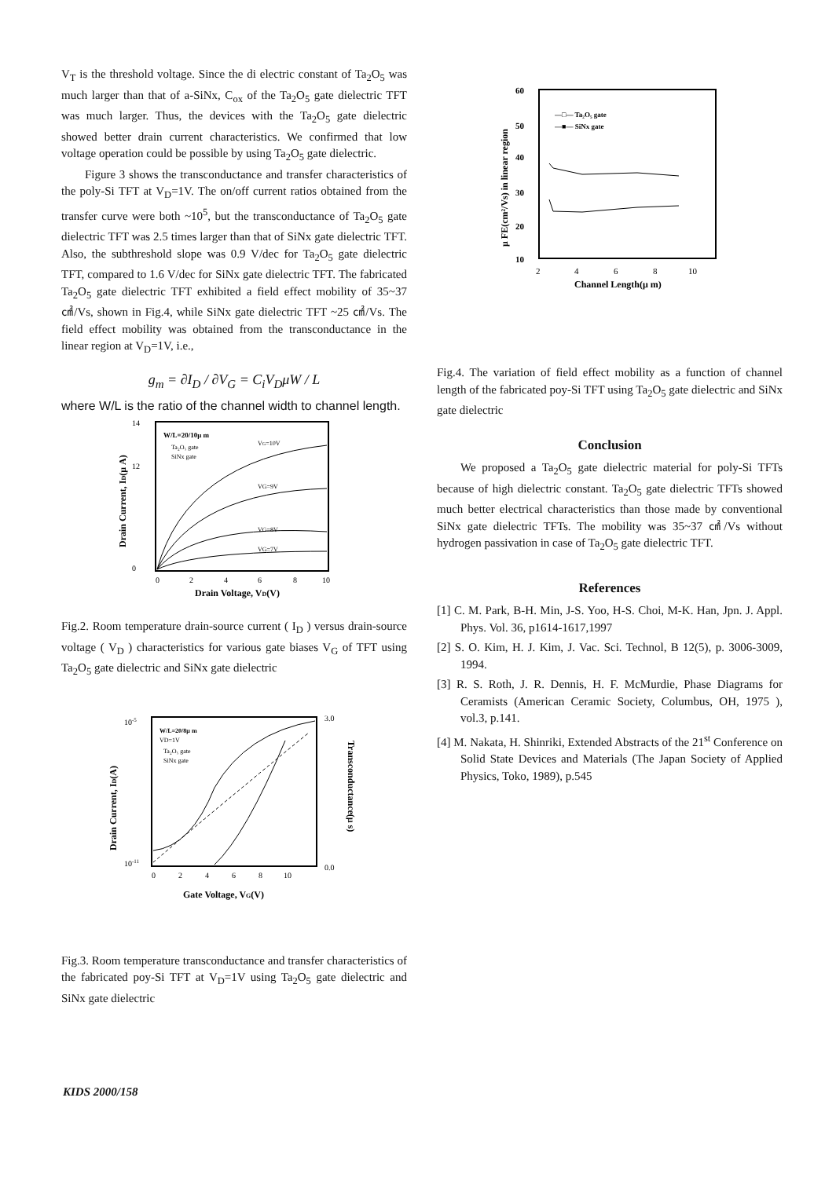V<sub>T</sub> is the threshold voltage. Since the di electric constant of Ta<sub>2</sub>O<sub>5</sub> was much larger than that of a-SiNx, C<sub>ox</sub> of the Ta<sub>2</sub>O<sub>5</sub> gate dielectric TFT was much larger. Thus, the devices with the Ta<sub>2</sub>O<sub>5</sub> gate dielectric showed better drain current characteristics. We confirmed that low voltage operation could be possible by using Ta<sub>2</sub>O<sub>5</sub> gate dielectric.
Figure 3 shows the transconductance and transfer characteristics of the poly-Si TFT at V<sub>D</sub>=1V. The on/off current ratios obtained from the transfer curve were both ~10<sup>5</sup>, but the transconductance of Ta<sub>2</sub>O<sub>5</sub> gate dielectric TFT was 2.5 times larger than that of SiNx gate dielectric TFT. Also, the subthreshold slope was 0.9 V/dec for Ta<sub>2</sub>O<sub>5</sub> gate dielectric TFT, compared to 1.6 V/dec for SiNx gate dielectric TFT. The fabricated Ta<sub>2</sub>O<sub>5</sub> gate dielectric TFT exhibited a field effect mobility of 35~37 ㎠/Vs, shown in Fig.4, while SiNx gate dielectric TFT ~25 ㎠/Vs. The field effect mobility was obtained from the transconductance in the linear region at V<sub>D</sub>=1V, i.e.,
g<sub>m</sub> = ∂I<sub>D</sub> / ∂V<sub>G</sub> = C<sub>i</sub>V<sub>D</sub>μW / L
where W/L is the ratio of the channel width to channel length.
14
12
0
W/L=20/10μ m
Ta₂O₅ gate
SiNx gate
VG=10V
VG=9V
VG=8V
VG=7V
0
2
4
6
8
10
Drain Voltage, VD(V)
Drain Current, ID(μ A)
Fig.2. Room temperature drain-source current ( I<sub>D</sub> ) versus drain-source voltage ( V<sub>D</sub> ) characteristics for various gate biases V<sub>G</sub> of TFT using Ta<sub>2</sub>O<sub>5</sub> gate dielectric and SiNx gate dielectric
10-5
10-11
3.0
0.0
W/L=20/8μ m
VD=1V
Ta₂O₅ gate
SiNx gate
0
2
4
6
8
10
Gate Voltage, VG(V)
Drain Current, ID(A)
Transconductance(μ s)
Fig.3. Room temperature transconductance and transfer characteristics of the fabricated poy-Si TFT at V<sub>D</sub>=1V using Ta<sub>2</sub>O<sub>5</sub> gate dielectric and SiNx gate dielectric
60
50
40
30
20
10
—□— Ta₂O₅ gate
—■— SiNx gate
2
4
6
8
10
Channel Length(μ m)
μ FE(cm²/Vs) in linear region
Fig.4. The variation of field effect mobility as a function of channel length of the fabricated poy-Si TFT using Ta<sub>2</sub>O<sub>5</sub> gate dielectric and SiNx gate dielectric
Conclusion
We proposed a Ta<sub>2</sub>O<sub>5</sub> gate dielectric material for poly-Si TFTs because of high dielectric constant. Ta<sub>2</sub>O<sub>5</sub> gate dielectric TFTs showed much better electrical characteristics than those made by conventional SiNx gate dielectric TFTs. The mobility was 35~37 ㎠/Vs without hydrogen passivation in case of Ta<sub>2</sub>O<sub>5</sub> gate dielectric TFT.
References
[1] C. M. Park, B-H. Min, J-S. Yoo, H-S. Choi, M-K. Han, Jpn. J. Appl. Phys. Vol. 36, p1614-1617,1997
[2] S. O. Kim, H. J. Kim, J. Vac. Sci. Technol, B 12(5), p. 3006-3009, 1994.
[3] R. S. Roth, J. R. Dennis, H. F. McMurdie, Phase Diagrams for Ceramists (American Ceramic Society, Columbus, OH, 1975 ), vol.3, p.141.
[4] M. Nakata, H. Shinriki, Extended Abstracts of the 21<sup>st</sup> Conference on Solid State Devices and Materials (The Japan Society of Applied Physics, Toko, 1989), p.545
KIDS 2000/158